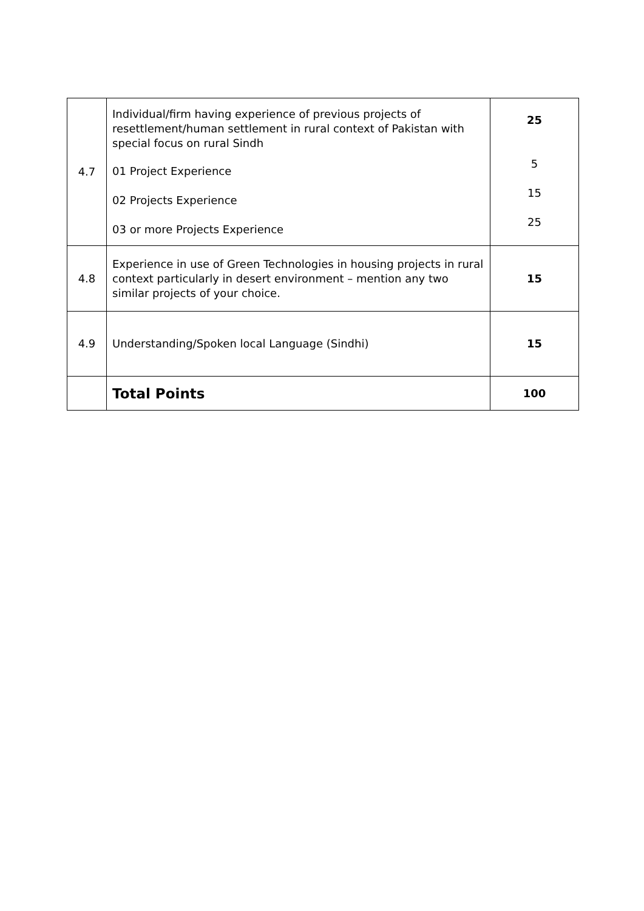| 4.7 | Individual/firm having experience of previous projects of resettlement/human settlement in rural context of Pakistan with special focus on rural Sindh 01 Project Experience 02 Projects Experience 03 or more Projects Experience | 25 5 15 25 |
| 4.8 | Experience in use of Green Technologies in housing projects in rural context particularly in desert environment – mention any two similar projects of your choice. | 15 |
| 4.9 | Understanding/Spoken local Language (Sindhi) | 15 |
| | Total Points | 100 |